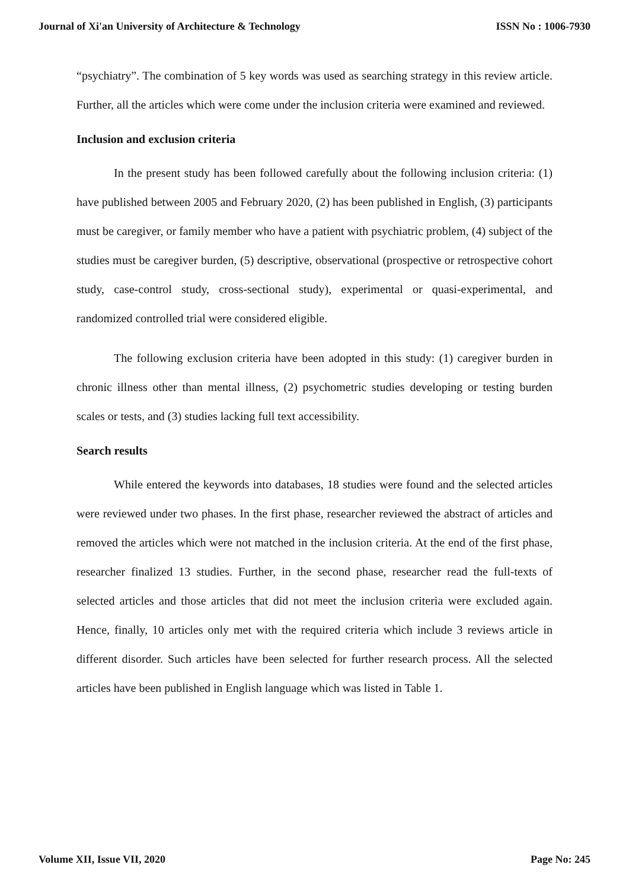Journal of Xi'an University of Architecture & Technology ISSN No : 1006-7930
“psychiatry”. The combination of 5 key words was used as searching strategy in this review article. Further, all the articles which were come under the inclusion criteria were examined and reviewed.
Inclusion and exclusion criteria
In the present study has been followed carefully about the following inclusion criteria: (1) have published between 2005 and February 2020, (2) has been published in English, (3) participants must be caregiver, or family member who have a patient with psychiatric problem, (4) subject of the studies must be caregiver burden, (5) descriptive, observational (prospective or retrospective cohort study, case-control study, cross-sectional study), experimental or quasi-experimental, and randomized controlled trial were considered eligible.
The following exclusion criteria have been adopted in this study: (1) caregiver burden in chronic illness other than mental illness, (2) psychometric studies developing or testing burden scales or tests, and (3) studies lacking full text accessibility.
Search results
While entered the keywords into databases, 18 studies were found and the selected articles were reviewed under two phases. In the first phase, researcher reviewed the abstract of articles and removed the articles which were not matched in the inclusion criteria. At the end of the first phase, researcher finalized 13 studies. Further, in the second phase, researcher read the full-texts of selected articles and those articles that did not meet the inclusion criteria were excluded again. Hence, finally, 10 articles only met with the required criteria which include 3 reviews article in different disorder. Such articles have been selected for further research process. All the selected articles have been published in English language which was listed in Table 1.
Volume XII, Issue VII, 2020 Page No: 245